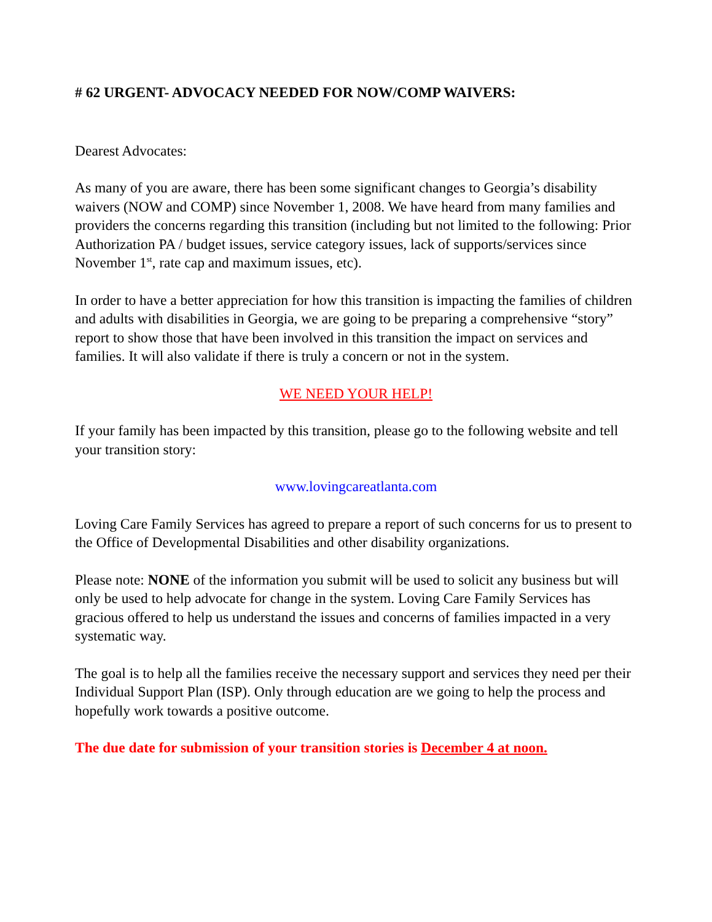# 62 URGENT- ADVOCACY NEEDED FOR NOW/COMP WAIVERS:
Dearest Advocates:
As many of you are aware, there has been some significant changes to Georgia’s disability waivers (NOW and COMP) since November 1, 2008. We have heard from many families and providers the concerns regarding this transition (including but not limited to the following: Prior Authorization PA / budget issues, service category issues, lack of supports/services since November 1<sup>st</sup>, rate cap and maximum issues, etc).
In order to have a better appreciation for how this transition is impacting the families of children and adults with disabilities in Georgia, we are going to be preparing a comprehensive “story” report to show those that have been involved in this transition the impact on services and families. It will also validate if there is truly a concern or not in the system.
WE NEED YOUR HELP!
If your family has been impacted by this transition, please go to the following website and tell your transition story:
www.lovingcareatlanta.com
Loving Care Family Services has agreed to prepare a report of such concerns for us to present to the Office of Developmental Disabilities and other disability organizations.
Please note: NONE of the information you submit will be used to solicit any business but will only be used to help advocate for change in the system. Loving Care Family Services has gracious offered to help us understand the issues and concerns of families impacted in a very systematic way.
The goal is to help all the families receive the necessary support and services they need per their Individual Support Plan (ISP). Only through education are we going to help the process and hopefully work towards a positive outcome.
The due date for submission of your transition stories is December 4 at noon.